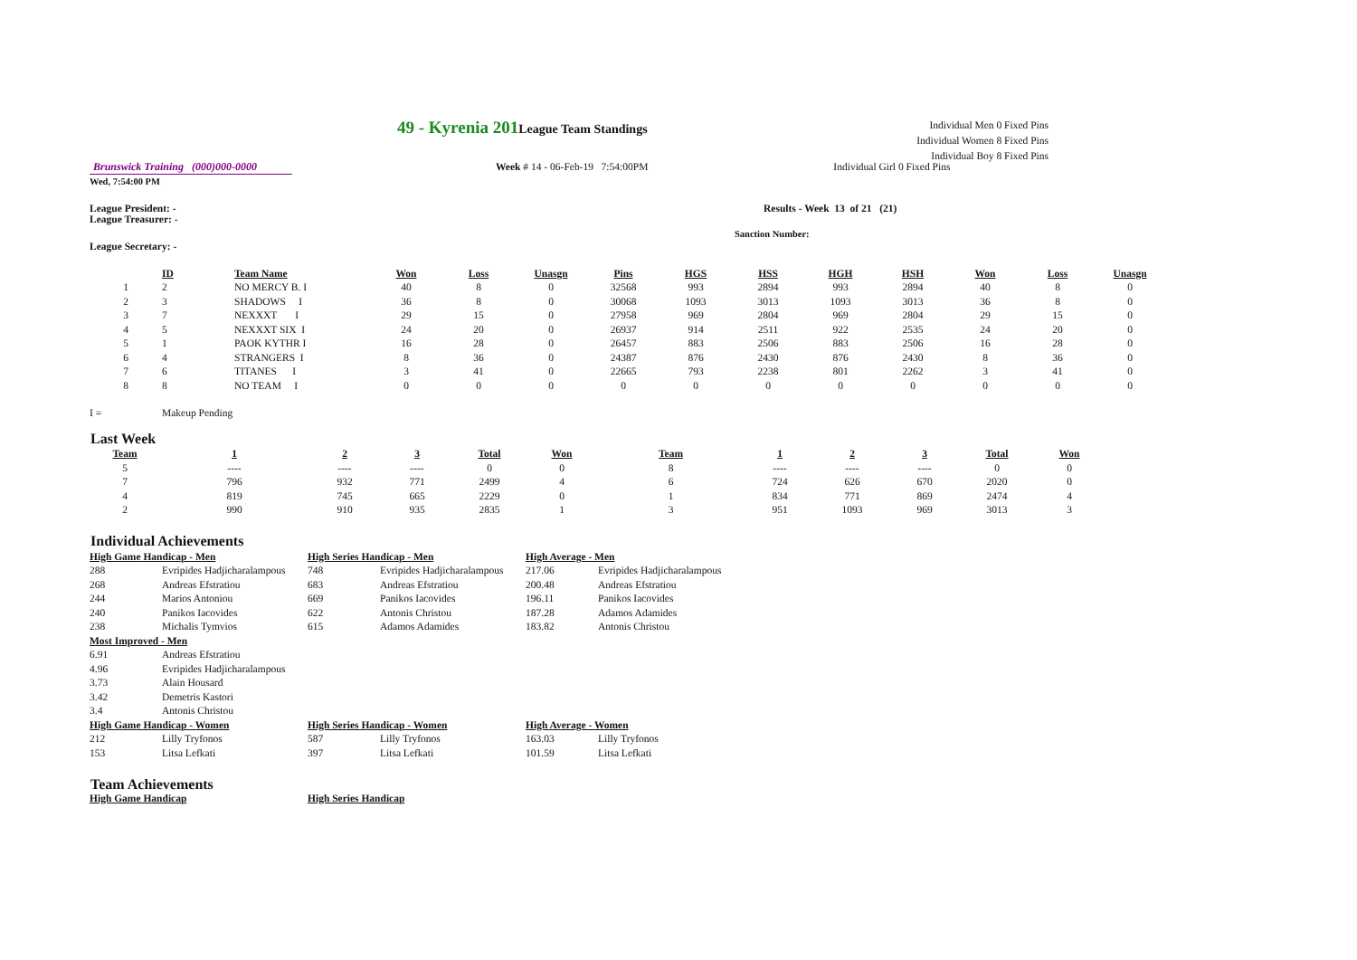49 - Kyrenia 201 League Team Standings
Individual Men 0 Fixed Pins
Individual Women 8 Fixed Pins
Individual Boy 8 Fixed Pins
Brunswick Training (000)000-0000
Week # 14 - 06-Feb-19 7:54:00PM
Individual Girl 0 Fixed Pins
Wed, 7:54:00 PM
League President: -
League Treasurer: -
Results - Week 13 of 21 (21)
Sanction Number:
League Secretary: -
| | ID | Team Name | Won | Loss | Unasgn | Pins | HGS | HSS | HGH | HSH | Won | Loss | Unasgn |
| --- | --- | --- | --- | --- | --- | --- | --- | --- | --- | --- | --- | --- | --- |
| 1 | 2 | NO MERCY B. I | 40 | 8 | 0 | 32568 | 993 | 2894 | 993 | 2894 | 40 | 8 | 0 |
| 2 | 3 | SHADOWS I | 36 | 8 | 0 | 30068 | 1093 | 3013 | 1093 | 3013 | 36 | 8 | 0 |
| 3 | 7 | NEXXXT I | 29 | 15 | 0 | 27958 | 969 | 2804 | 969 | 2804 | 29 | 15 | 0 |
| 4 | 5 | NEXXXT SIX I | 24 | 20 | 0 | 26937 | 914 | 2511 | 922 | 2535 | 24 | 20 | 0 |
| 5 | 1 | PAOK KYTHR I | 16 | 28 | 0 | 26457 | 883 | 2506 | 883 | 2506 | 16 | 28 | 0 |
| 6 | 4 | STRANGERS I | 8 | 36 | 0 | 24387 | 876 | 2430 | 876 | 2430 | 8 | 36 | 0 |
| 7 | 6 | TITANES I | 3 | 41 | 0 | 22665 | 793 | 2238 | 801 | 2262 | 3 | 41 | 0 |
| 8 | 8 | NO TEAM I | 0 | 0 | 0 | 0 | 0 | 0 | 0 | 0 | 0 | 0 | 0 |
I = Makeup Pending
Last Week
| Team | 1 | 2 | 3 | Total | Won | Team | 1 | 2 | 3 | Total | Won |
| --- | --- | --- | --- | --- | --- | --- | --- | --- | --- | --- | --- |
| 5 | ---- | ---- | ---- | 0 | 0 | 8 | ---- | ---- | ---- | 0 | 0 |
| 7 | 796 | 932 | 771 | 2499 | 4 | 6 | 724 | 626 | 670 | 2020 | 0 |
| 4 | 819 | 745 | 665 | 2229 | 0 | 1 | 834 | 771 | 869 | 2474 | 4 |
| 2 | 990 | 910 | 935 | 2835 | 1 | 3 | 951 | 1093 | 969 | 3013 | 3 |
Individual Achievements
| High Game Handicap - Men | | High Series Handicap - Men | | High Average - Men | |
| 288 | Evripides Hadjicharalampous | 748 | Evripides Hadjicharalampous | 217.06 | Evripides Hadjicharalampous |
| 268 | Andreas Efstratiou | 683 | Andreas Efstratiou | 200.48 | Andreas Efstratiou |
| 244 | Marios Antoniou | 669 | Panikos Iacovides | 196.11 | Panikos Iacovides |
| 240 | Panikos Iacovides | 622 | Antonis Christou | 187.28 | Adamos Adamides |
| 238 | Michalis Tymvios | 615 | Adamos Adamides | 183.82 | Antonis Christou |
| Most Improved - Men | | | | | |
| 6.91 | Andreas Efstratiou | | | | |
| 4.96 | Evripides Hadjicharalampous | | | | |
| 3.73 | Alain Housard | | | | |
| 3.42 | Demetris Kastori | | | | |
| 3.4 | Antonis Christou | | | | |
| High Game Handicap - Women | | High Series Handicap - Women | | High Average - Women | |
| 212 | Lilly Tryfonos | 587 | Lilly Tryfonos | 163.03 | Lilly Tryfonos |
| 153 | Litsa Lefkati | 397 | Litsa Lefkati | 101.59 | Litsa Lefkati |
Team Achievements
High Game Handicap High Series Handicap